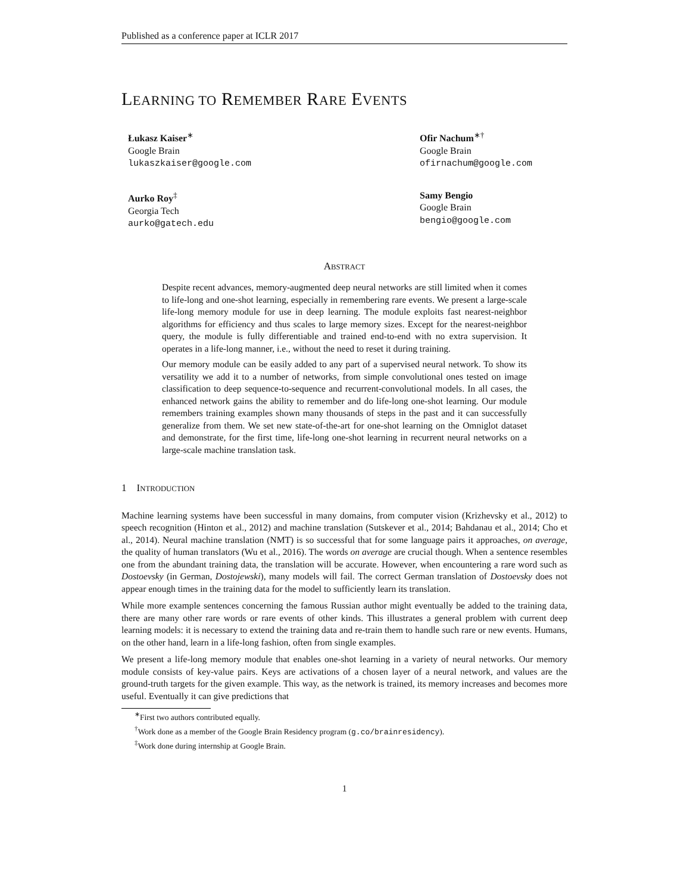Published as a conference paper at ICLR 2017
LEARNING TO REMEMBER RARE EVENTS
Łukasz Kaiser<sup>∗</sup>
Google Brain
lukaszkaiser@google.com
Ofir Nachum<sup>∗†</sup>
Google Brain
ofirnachum@google.com
Aurko Roy<sup>‡</sup>
Georgia Tech
aurko@gatech.edu
Samy Bengio
Google Brain
bengio@google.com
ABSTRACT
Despite recent advances, memory-augmented deep neural networks are still limited when it comes to life-long and one-shot learning, especially in remembering rare events. We present a large-scale life-long memory module for use in deep learning. The module exploits fast nearest-neighbor algorithms for efficiency and thus scales to large memory sizes. Except for the nearest-neighbor query, the module is fully differentiable and trained end-to-end with no extra supervision. It operates in a life-long manner, i.e., without the need to reset it during training.
Our memory module can be easily added to any part of a supervised neural network. To show its versatility we add it to a number of networks, from simple convolutional ones tested on image classification to deep sequence-to-sequence and recurrent-convolutional models. In all cases, the enhanced network gains the ability to remember and do life-long one-shot learning. Our module remembers training examples shown many thousands of steps in the past and it can successfully generalize from them. We set new state-of-the-art for one-shot learning on the Omniglot dataset and demonstrate, for the first time, life-long one-shot learning in recurrent neural networks on a large-scale machine translation task.
1 INTRODUCTION
Machine learning systems have been successful in many domains, from computer vision (Krizhevsky et al., 2012) to speech recognition (Hinton et al., 2012) and machine translation (Sutskever et al., 2014; Bahdanau et al., 2014; Cho et al., 2014). Neural machine translation (NMT) is so successful that for some language pairs it approaches, on average, the quality of human translators (Wu et al., 2016). The words on average are crucial though. When a sentence resembles one from the abundant training data, the translation will be accurate. However, when encountering a rare word such as Dostoevsky (in German, Dostojewski), many models will fail. The correct German translation of Dostoevsky does not appear enough times in the training data for the model to sufficiently learn its translation.
While more example sentences concerning the famous Russian author might eventually be added to the training data, there are many other rare words or rare events of other kinds. This illustrates a general problem with current deep learning models: it is necessary to extend the training data and re-train them to handle such rare or new events. Humans, on the other hand, learn in a life-long fashion, often from single examples.
We present a life-long memory module that enables one-shot learning in a variety of neural networks. Our memory module consists of key-value pairs. Keys are activations of a chosen layer of a neural network, and values are the ground-truth targets for the given example. This way, as the network is trained, its memory increases and becomes more useful. Eventually it can give predictions that
<sup>∗</sup>First two authors contributed equally.
<sup>†</sup> Work done as a member of the Google Brain Residency program (g.co/brainresidency).
<sup>‡</sup> Work done during internship at Google Brain.
1